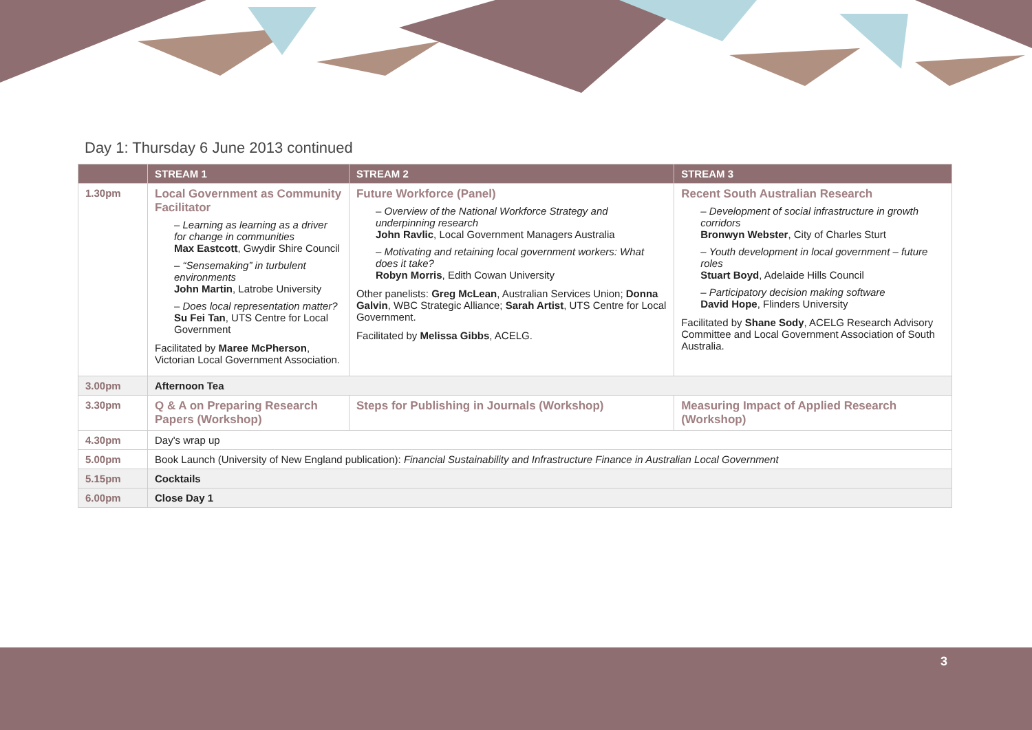Day 1: Thursday 6 June 2013 continued
| | STREAM 1 | STREAM 2 | STREAM 3 |
| --- | --- | --- | --- |
| 1.30pm | Local Government as Community Facilitator – Learning as learning as a driver for change in communities Max Eastcott , Gwydir Shire Council – “Sensemaking” in turbulent environments John Martin , Latrobe University – Does local representation matter? Su Fei Tan , UTS Centre for Local Government Facilitated by Maree McPherson , Victorian Local Government Association. | Future Workforce (Panel) – Overview of the National Workforce Strategy and underpinning research John Ravlic , Local Government Managers Australia – Motivating and retaining local government workers: What does it take? Robyn Morris , Edith Cowan University Other panelists: Greg McLean , Australian Services Union; Donna Galvin , WBC Strategic Alliance; Sarah Artist , UTS Centre for Local Government. Facilitated by Melissa Gibbs , ACELG. | Recent South Australian Research – Development of social infrastructure in growth corridors Bronwyn Webster , City of Charles Sturt – Youth development in local government – future roles Stuart Boyd , Adelaide Hills Council – Participatory decision making software David Hope , Flinders University Facilitated by Shane Sody , ACELG Research Advisory Committee and Local Government Association of South Australia. |
| 3.00pm | Afternoon Tea | | |
| 3.30pm | Q & A on Preparing Research Papers (Workshop) | Steps for Publishing in Journals (Workshop) | Measuring Impact of Applied Research (Workshop) |
| 4.30pm | Day's wrap up | | |
| 5.00pm | Book Launch (University of New England publication): Financial Sustainability and Infrastructure Finance in Australian Local Government | | |
| 5.15pm | Cocktails | | |
| 6.00pm | Close Day 1 | | |
3